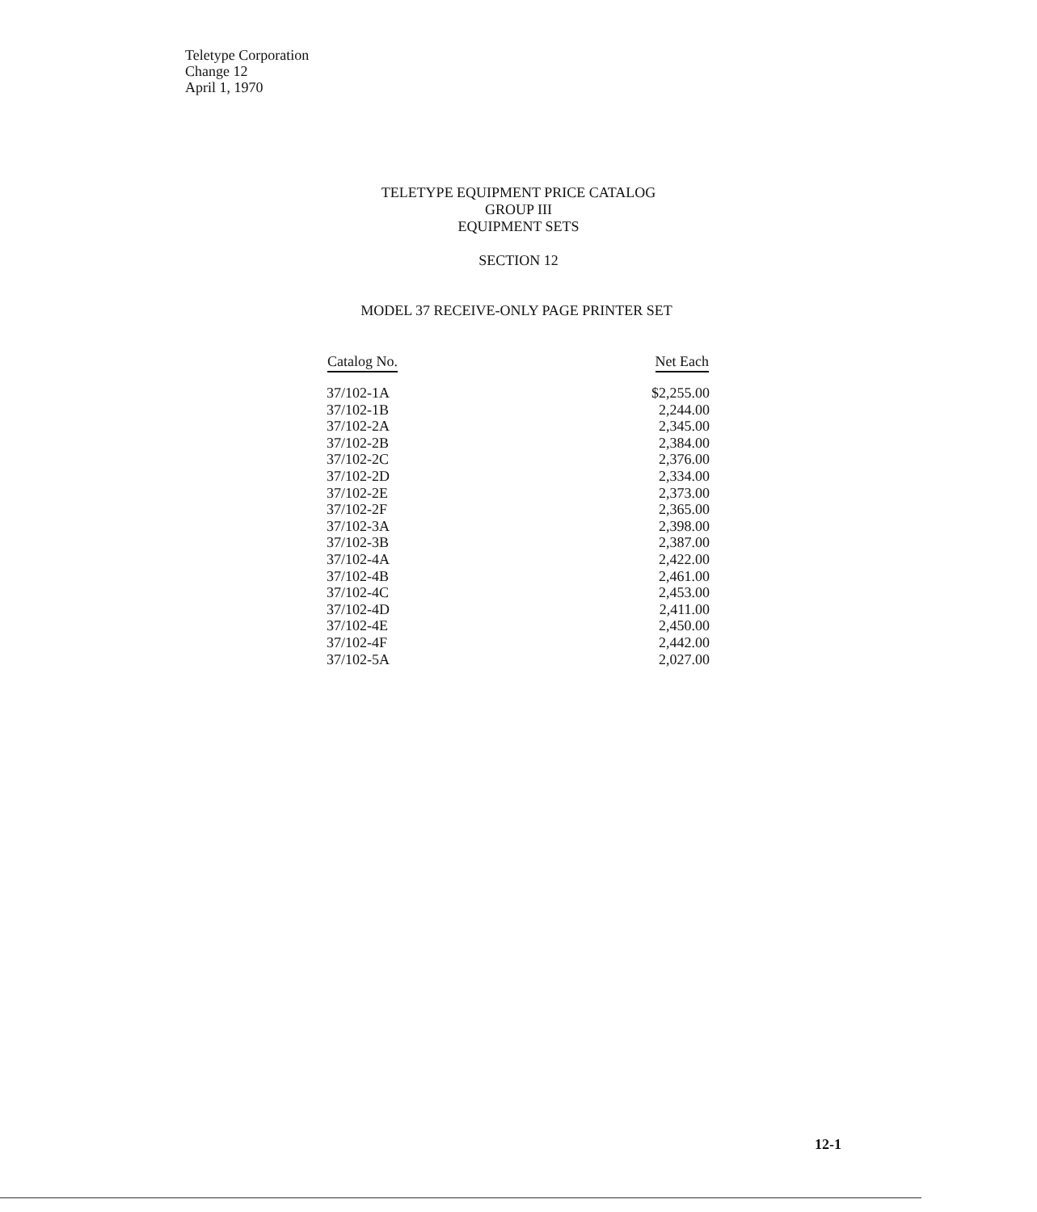Teletype Corporation
Change 12
April 1, 1970
TELETYPE EQUIPMENT PRICE CATALOG
GROUP III
EQUIPMENT SETS
SECTION 12
MODEL 37 RECEIVE-ONLY PAGE PRINTER SET
| Catalog No. | Net Each |
| --- | --- |
| 37/102-1A | $2,255.00 |
| 37/102-1B | 2,244.00 |
| 37/102-2A | 2,345.00 |
| 37/102-2B | 2,384.00 |
| 37/102-2C | 2,376.00 |
| 37/102-2D | 2,334.00 |
| 37/102-2E | 2,373.00 |
| 37/102-2F | 2,365.00 |
| 37/102-3A | 2,398.00 |
| 37/102-3B | 2,387.00 |
| 37/102-4A | 2,422.00 |
| 37/102-4B | 2,461.00 |
| 37/102-4C | 2,453.00 |
| 37/102-4D | 2,411.00 |
| 37/102-4E | 2,450.00 |
| 37/102-4F | 2,442.00 |
| 37/102-5A | 2,027.00 |
12-1